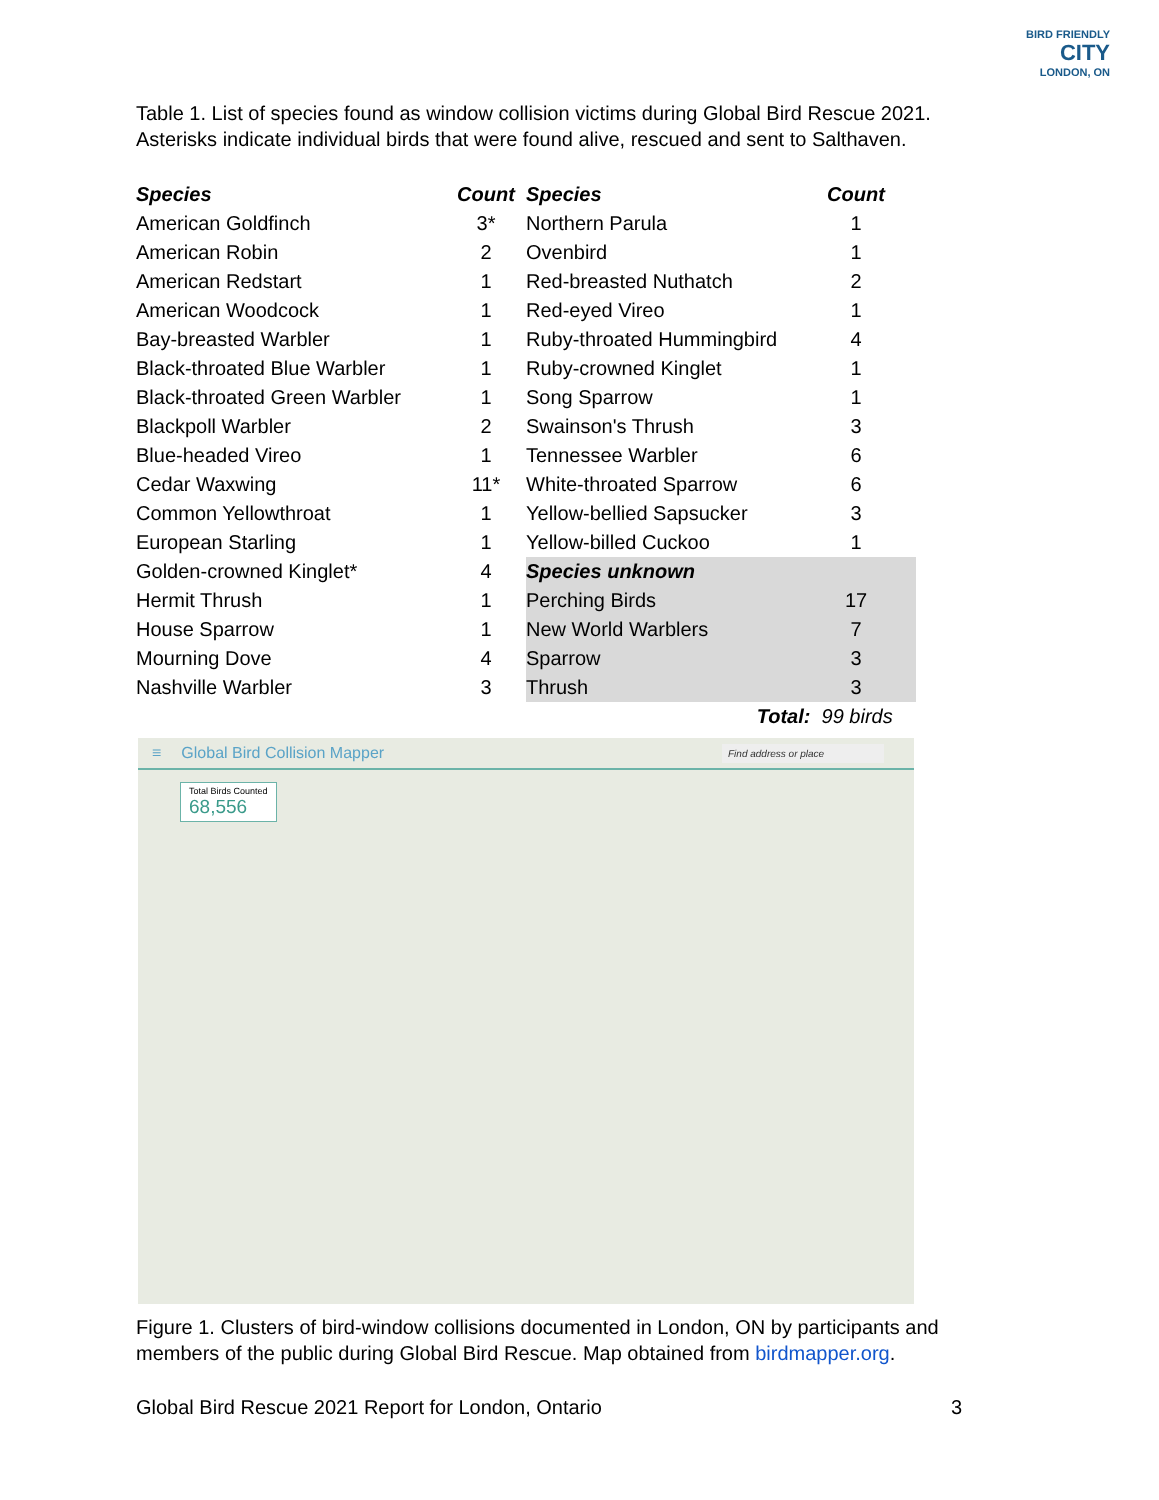BIRD FRIENDLY
CITY
LONDON, ON
Table 1. List of species found as window collision victims during Global Bird Rescue 2021. Asterisks indicate individual birds that were found alive, rescued and sent to Salthaven.
| Species | Count | Species | Count | |
| --- | --- | --- | --- | --- |
| American Goldfinch | 3* | Northern Parula | 1 | |
| American Robin | 2 | Ovenbird | 1 | |
| American Redstart | 1 | Red-breasted Nuthatch | 2 | |
| American Woodcock | 1 | Red-eyed Vireo | 1 | |
| Bay-breasted Warbler | 1 | Ruby-throated Hummingbird | 4 | |
| Black-throated Blue Warbler | 1 | Ruby-crowned Kinglet | 1 | |
| Black-throated Green Warbler | 1 | Song Sparrow | 1 | |
| Blackpoll Warbler | 2 | Swainson's Thrush | 3 | |
| Blue-headed Vireo | 1 | Tennessee Warbler | 6 | |
| Cedar Waxwing | 11* | White-throated Sparrow | 6 | |
| Common Yellowthroat | 1 | Yellow-bellied Sapsucker | 3 | |
| European Starling | 1 | Yellow-billed Cuckoo | 1 | |
| Golden-crowned Kinglet* | 4 | Species unknown | | |
| Hermit Thrush | 1 | Perching Birds | 17 | |
| House Sparrow | 1 | New World Warblers | 7 | |
| Mourning Dove | 4 | Sparrow | 3 | |
| Nashville Warbler | 3 | Thrush | 3 | |
| | | Total: | 99 birds | |
≡ Global Bird Collision Mapper Find address or place
Total Birds Counted
68,556
Figure 1. Clusters of bird-window collisions documented in London, ON by participants and members of the public during Global Bird Rescue. Map obtained from birdmapper.org.
Global Bird Rescue 2021 Report for London, Ontario 3